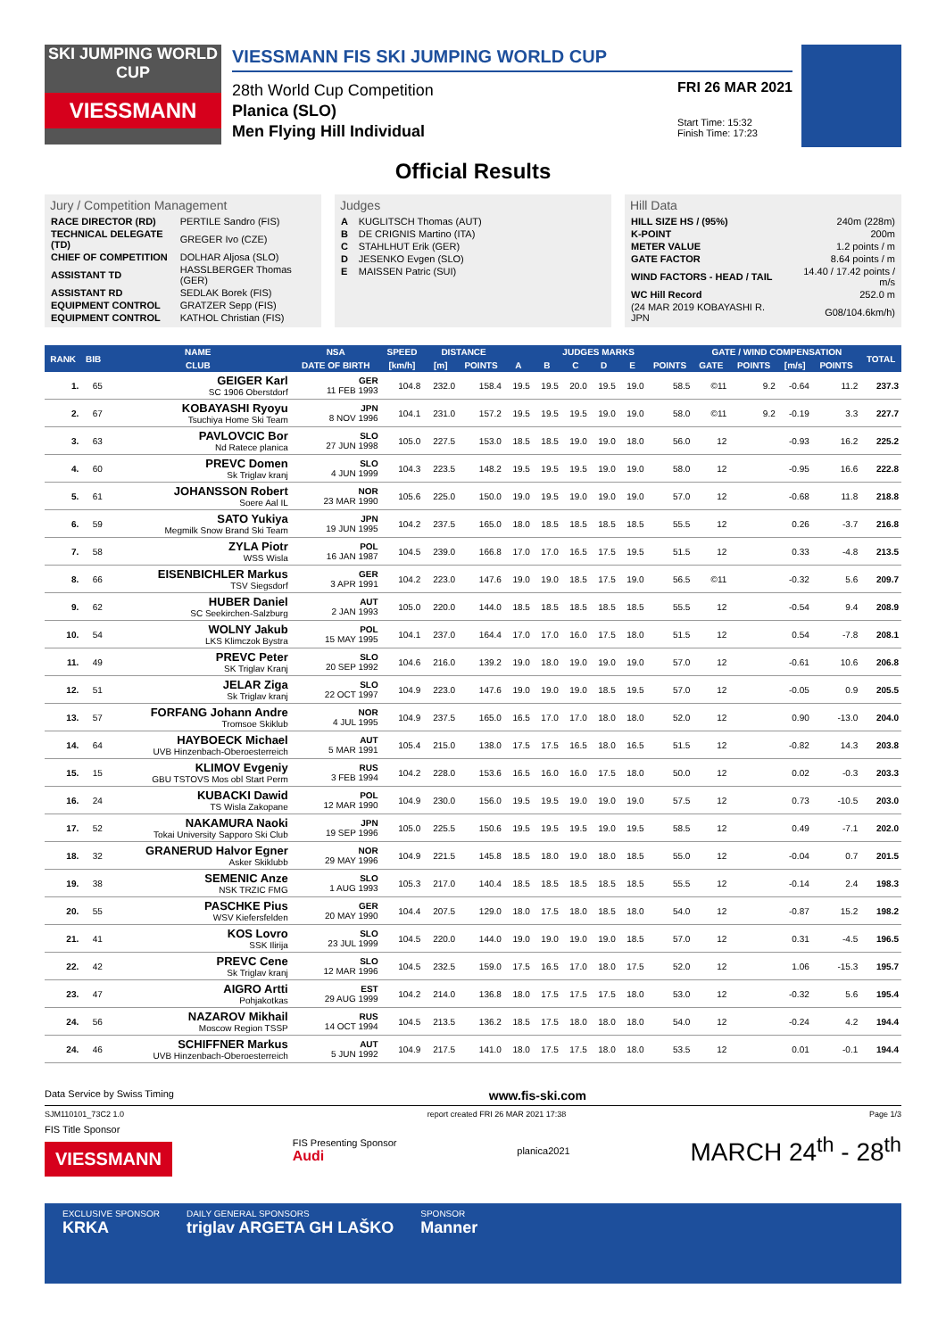SKI JUMPING WORLD CUP
VIESSMANN
VIESSMANN FIS SKI JUMPING WORLD CUP
28th World Cup Competition
Planica (SLO)
Men Flying Hill Individual
FRI 26 MAR 2021
Start Time: 15:32
Finish Time: 17:23
Official Results
Jury / Competition Management
| RACE DIRECTOR (RD) | PERTILE Sandro (FIS) |
| TECHNICAL DELEGATE (TD) | GREGER Ivo (CZE) |
| CHIEF OF COMPETITION | DOLHAR Aljosa (SLO) |
| ASSISTANT TD | HASSLBERGER Thomas (GER) |
| ASSISTANT RD | SEDLAK Borek (FIS) |
| EQUIPMENT CONTROL | GRATZER Sepp (FIS) |
| EQUIPMENT CONTROL | KATHOL Christian (FIS) |
Judges
| A | KUGLITSCH Thomas (AUT) |
| B | DE CRIGNIS Martino (ITA) |
| C | STAHLHUT Erik (GER) |
| D | JESENKO Evgen (SLO) |
| E | MAISSEN Patric (SUI) |
Hill Data
| HILL SIZE HS / (95%) | 240m (228m) |
| K-POINT | 200m |
| METER VALUE | 1.2 points / m |
| GATE FACTOR | 8.64 points / m |
| WIND FACTORS - HEAD / TAIL | 14.40 / 17.42 points / m/s |
| WC Hill Record | 252.0 m |
| (24 MAR 2019 KOBAYASHI R. JPN | G08/104.6km/h) |
| RANK | BIB | NAME | NSA | SPEED | DISTANCE | | JUDGES MARKS | | | | | | GATE / WIND COMPENSATION | | | | TOTAL |
| --- | --- | --- | --- | --- | --- | --- | --- | --- | --- | --- | --- | --- | --- | --- | --- | --- | --- |
| | | CLUB | DATE OF BIRTH | [km/h] | [m] | POINTS | A | B | C | D | E | POINTS | GATE | POINTS | [m/s] | POINTS | |
| 1. | 65 | GEIGER Karl SC 1906 Oberstdorf | GER 11 FEB 1993 | 104.8 | 232.0 | 158.4 | 19.5 | 19.5 | 20.0 | 19.5 | 19.0 | 58.5 | ©11 | 9.2 | -0.64 | 11.2 | 237.3 |
| 2. | 67 | KOBAYASHI Ryoyu Tsuchiya Home Ski Team | JPN 8 NOV 1996 | 104.1 | 231.0 | 157.2 | 19.5 | 19.5 | 19.5 | 19.0 | 19.0 | 58.0 | ©11 | 9.2 | -0.19 | 3.3 | 227.7 |
| 3. | 63 | PAVLOVCIC Bor Nd Ratece planica | SLO 27 JUN 1998 | 105.0 | 227.5 | 153.0 | 18.5 | 18.5 | 19.0 | 19.0 | 18.0 | 56.0 | 12 | | -0.93 | 16.2 | 225.2 |
| 4. | 60 | PREVC Domen Sk Triglav kranj | SLO 4 JUN 1999 | 104.3 | 223.5 | 148.2 | 19.5 | 19.5 | 19.5 | 19.0 | 19.0 | 58.0 | 12 | | -0.95 | 16.6 | 222.8 |
| 5. | 61 | JOHANSSON Robert Soere Aal IL | NOR 23 MAR 1990 | 105.6 | 225.0 | 150.0 | 19.0 | 19.5 | 19.0 | 19.0 | 19.0 | 57.0 | 12 | | -0.68 | 11.8 | 218.8 |
| 6. | 59 | SATO Yukiya Megmilk Snow Brand Ski Team | JPN 19 JUN 1995 | 104.2 | 237.5 | 165.0 | 18.0 | 18.5 | 18.5 | 18.5 | 18.5 | 55.5 | 12 | | 0.26 | -3.7 | 216.8 |
| 7. | 58 | ZYLA Piotr WSS Wisla | POL 16 JAN 1987 | 104.5 | 239.0 | 166.8 | 17.0 | 17.0 | 16.5 | 17.5 | 19.5 | 51.5 | 12 | | 0.33 | -4.8 | 213.5 |
| 8. | 66 | EISENBICHLER Markus TSV Siegsdorf | GER 3 APR 1991 | 104.2 | 223.0 | 147.6 | 19.0 | 19.0 | 18.5 | 17.5 | 19.0 | 56.5 | ©11 | | -0.32 | 5.6 | 209.7 |
| 9. | 62 | HUBER Daniel SC Seekirchen-Salzburg | AUT 2 JAN 1993 | 105.0 | 220.0 | 144.0 | 18.5 | 18.5 | 18.5 | 18.5 | 18.5 | 55.5 | 12 | | -0.54 | 9.4 | 208.9 |
| 10. | 54 | WOLNY Jakub LKS Klimczok Bystra | POL 15 MAY 1995 | 104.1 | 237.0 | 164.4 | 17.0 | 17.0 | 16.0 | 17.5 | 18.0 | 51.5 | 12 | | 0.54 | -7.8 | 208.1 |
| 11. | 49 | PREVC Peter SK Triglav Kranj | SLO 20 SEP 1992 | 104.6 | 216.0 | 139.2 | 19.0 | 18.0 | 19.0 | 19.0 | 19.0 | 57.0 | 12 | | -0.61 | 10.6 | 206.8 |
| 12. | 51 | JELAR Ziga Sk Triglav kranj | SLO 22 OCT 1997 | 104.9 | 223.0 | 147.6 | 19.0 | 19.0 | 19.0 | 18.5 | 19.5 | 57.0 | 12 | | -0.05 | 0.9 | 205.5 |
| 13. | 57 | FORFANG Johann Andre Tromsoe Skiklub | NOR 4 JUL 1995 | 104.9 | 237.5 | 165.0 | 16.5 | 17.0 | 17.0 | 18.0 | 18.0 | 52.0 | 12 | | 0.90 | -13.0 | 204.0 |
| 14. | 64 | HAYBOECK Michael UVB Hinzenbach-Oberoesterreich | AUT 5 MAR 1991 | 105.4 | 215.0 | 138.0 | 17.5 | 17.5 | 16.5 | 18.0 | 16.5 | 51.5 | 12 | | -0.82 | 14.3 | 203.8 |
| 15. | 15 | KLIMOV Evgeniy GBU TSTOVS Mos obl Start Perm | RUS 3 FEB 1994 | 104.2 | 228.0 | 153.6 | 16.5 | 16.0 | 16.0 | 17.5 | 18.0 | 50.0 | 12 | | 0.02 | -0.3 | 203.3 |
| 16. | 24 | KUBACKI Dawid TS Wisla Zakopane | POL 12 MAR 1990 | 104.9 | 230.0 | 156.0 | 19.5 | 19.5 | 19.0 | 19.0 | 19.0 | 57.5 | 12 | | 0.73 | -10.5 | 203.0 |
| 17. | 52 | NAKAMURA Naoki Tokai University Sapporo Ski Club | JPN 19 SEP 1996 | 105.0 | 225.5 | 150.6 | 19.5 | 19.5 | 19.5 | 19.0 | 19.5 | 58.5 | 12 | | 0.49 | -7.1 | 202.0 |
| 18. | 32 | GRANERUD Halvor Egner Asker Skiklubb | NOR 29 MAY 1996 | 104.9 | 221.5 | 145.8 | 18.5 | 18.0 | 19.0 | 18.0 | 18.5 | 55.0 | 12 | | -0.04 | 0.7 | 201.5 |
| 19. | 38 | SEMENIC Anze NSK TRZIC FMG | SLO 1 AUG 1993 | 105.3 | 217.0 | 140.4 | 18.5 | 18.5 | 18.5 | 18.5 | 18.5 | 55.5 | 12 | | -0.14 | 2.4 | 198.3 |
| 20. | 55 | PASCHKE Pius WSV Kiefersfelden | GER 20 MAY 1990 | 104.4 | 207.5 | 129.0 | 18.0 | 17.5 | 18.0 | 18.5 | 18.0 | 54.0 | 12 | | -0.87 | 15.2 | 198.2 |
| 21. | 41 | KOS Lovro SSK Ilirija | SLO 23 JUL 1999 | 104.5 | 220.0 | 144.0 | 19.0 | 19.0 | 19.0 | 19.0 | 18.5 | 57.0 | 12 | | 0.31 | -4.5 | 196.5 |
| 22. | 42 | PREVC Cene Sk Triglav kranj | SLO 12 MAR 1996 | 104.5 | 232.5 | 159.0 | 17.5 | 16.5 | 17.0 | 18.0 | 17.5 | 52.0 | 12 | | 1.06 | -15.3 | 195.7 |
| 23. | 47 | AIGRO Artti Pohjakotkas | EST 29 AUG 1999 | 104.2 | 214.0 | 136.8 | 18.0 | 17.5 | 17.5 | 17.5 | 18.0 | 53.0 | 12 | | -0.32 | 5.6 | 195.4 |
| 24. | 56 | NAZAROV Mikhail Moscow Region TSSP | RUS 14 OCT 1994 | 104.5 | 213.5 | 136.2 | 18.5 | 17.5 | 18.0 | 18.0 | 18.0 | 54.0 | 12 | | -0.24 | 4.2 | 194.4 |
| 24. | 46 | SCHIFFNER Markus UVB Hinzenbach-Oberoesterreich | AUT 5 JUN 1992 | 104.9 | 217.5 | 141.0 | 18.0 | 17.5 | 17.5 | 18.0 | 18.0 | 53.5 | 12 | | 0.01 | -0.1 | 194.4 |
Data Service by Swiss Timing www.fis-ski.com
SJM110101_73C2 1.0 report created FRI 26 MAR 2021 17:38 Page 1/3
FIS Title Sponsor
VIESSMANN
FIS Presenting Sponsor
Audi
planica2021
MARCH 24<sup>th</sup> - 28<sup>th</sup>
EXCLUSIVE SPONSOR
KRKA
DAILY GENERAL SPONSORS
triglav ARGETA GH LAŠKO
SPONSOR
Manner